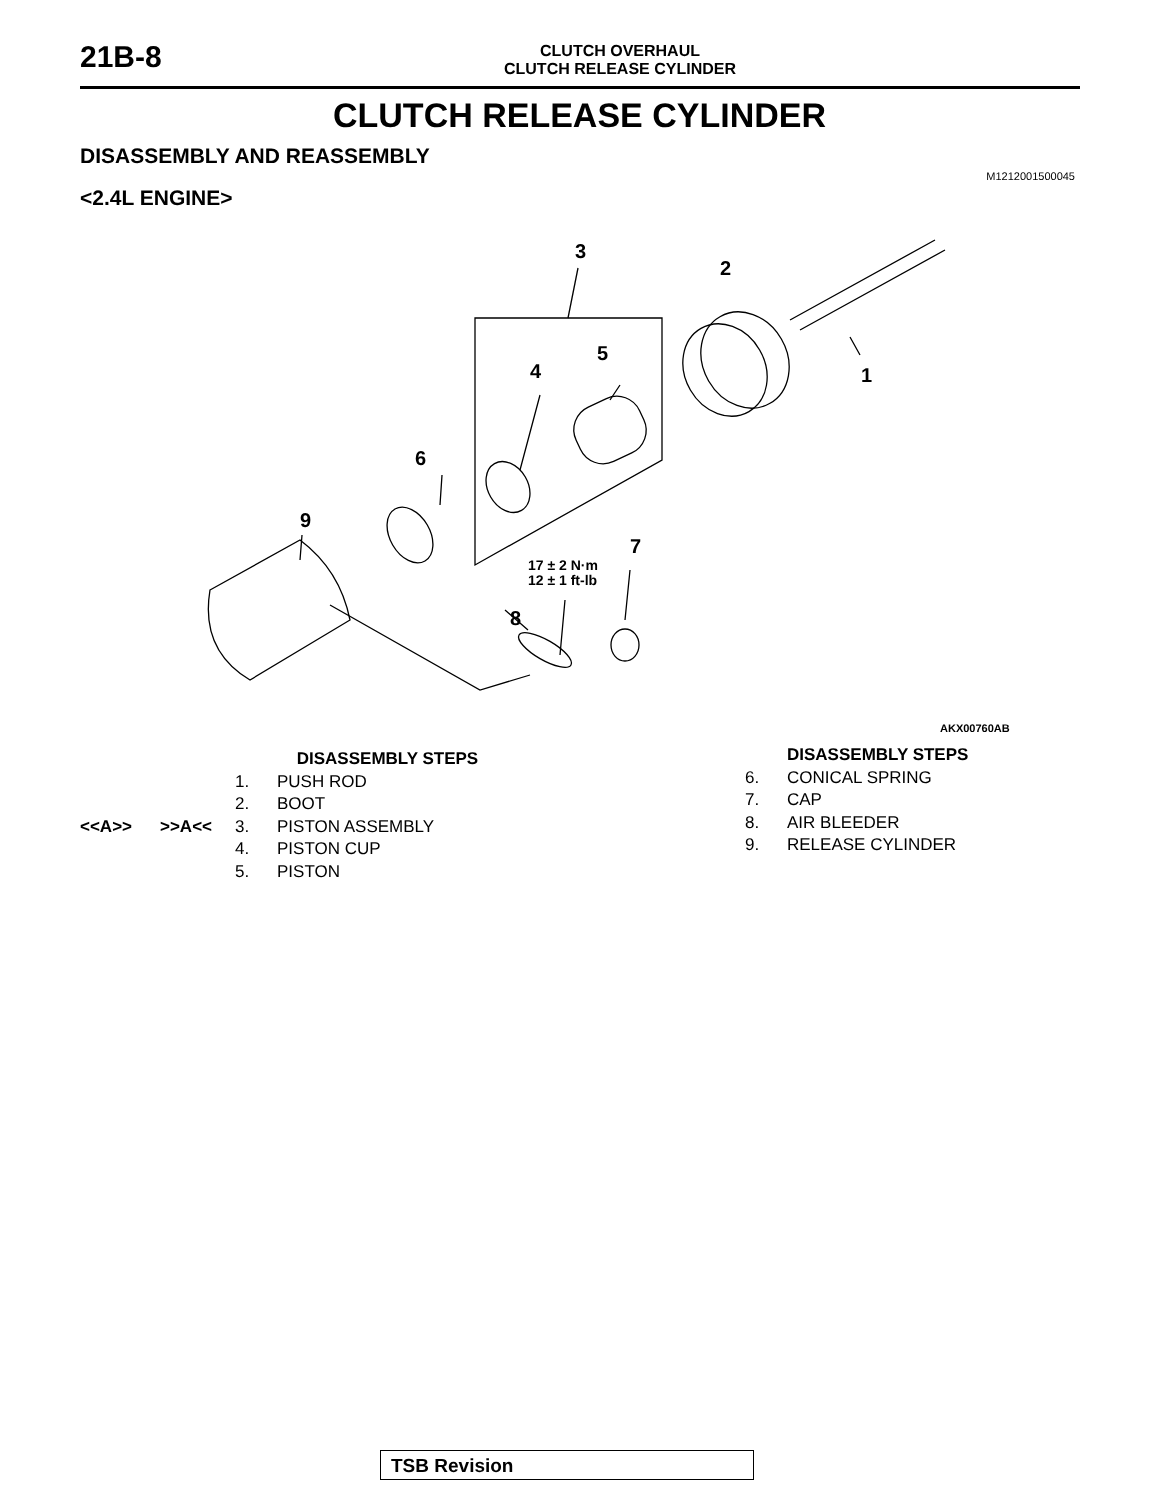21B-8
CLUTCH OVERHAUL
CLUTCH RELEASE CYLINDER
CLUTCH RELEASE CYLINDER
DISASSEMBLY AND REASSEMBLY
M1212001500045
<2.4L ENGINE>
3
2
1
4
5
6
9
7
8
17 ± 2 N·m
12 ± 1 ft-lb
AKX00760AB
DISASSEMBLY STEPS
1. PUSH ROD
2. BOOT
<<A>> >>A<< 3. PISTON ASSEMBLY
4. PISTON CUP
5. PISTON
DISASSEMBLY STEPS
6. CONICAL SPRING
7. CAP
8. AIR BLEEDER
9. RELEASE CYLINDER
TSB Revision